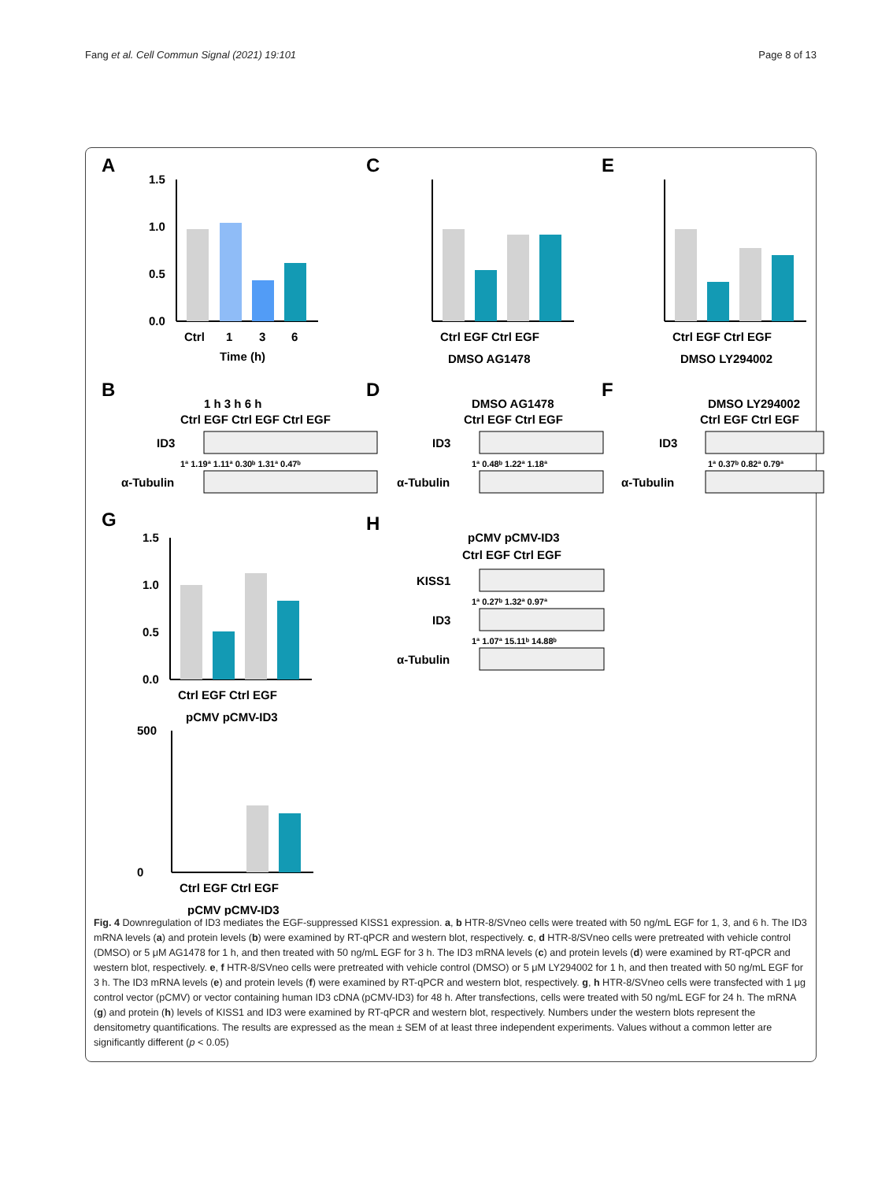Fang et al. Cell Commun Signal (2021) 19:101
Page 8 of 13
A
C
E
1.5
1.0
0.5
0.0
Ctrl
1
3
6
Time (h)
Ctrl EGF Ctrl EGF
DMSO AG1478
Ctrl EGF Ctrl EGF
DMSO LY294002
B
D
F
1 h 3 h 6 h
Ctrl EGF Ctrl EGF Ctrl EGF
ID3
1ª 1.19ª 1.11ª 0.30ᵇ 1.31ª 0.47ᵇ
α-Tubulin
DMSO AG1478
Ctrl EGF Ctrl EGF
ID3
1ª 0.48ᵇ 1.22ª 1.18ª
α-Tubulin
DMSO LY294002
Ctrl EGF Ctrl EGF
ID3
1ª 0.37ᵇ 0.82ª 0.79ª
α-Tubulin
G
H
1.5
1.0
0.5
0.0
Ctrl EGF Ctrl EGF
pCMV pCMV-ID3
500
0
Ctrl EGF Ctrl EGF
pCMV pCMV-ID3
pCMV pCMV-ID3
Ctrl EGF Ctrl EGF
KISS1
1ª 0.27ᵇ 1.32ª 0.97ª
ID3
1ª 1.07ª 15.11ᵇ 14.88ᵇ
α-Tubulin
Fig. 4 Downregulation of ID3 mediates the EGF-suppressed KISS1 expression. a, b HTR-8/SVneo cells were treated with 50 ng/mL EGF for 1, 3, and 6 h. The ID3 mRNA levels (a) and protein levels (b) were examined by RT-qPCR and western blot, respectively. c, d HTR-8/SVneo cells were pretreated with vehicle control (DMSO) or 5 μM AG1478 for 1 h, and then treated with 50 ng/mL EGF for 3 h. The ID3 mRNA levels (c) and protein levels (d) were examined by RT-qPCR and western blot, respectively. e, f HTR-8/SVneo cells were pretreated with vehicle control (DMSO) or 5 μM LY294002 for 1 h, and then treated with 50 ng/mL EGF for 3 h. The ID3 mRNA levels (e) and protein levels (f) were examined by RT-qPCR and western blot, respectively. g, h HTR-8/SVneo cells were transfected with 1 μg control vector (pCMV) or vector containing human ID3 cDNA (pCMV-ID3) for 48 h. After transfections, cells were treated with 50 ng/mL EGF for 24 h. The mRNA (g) and protein (h) levels of KISS1 and ID3 were examined by RT-qPCR and western blot, respectively. Numbers under the western blots represent the densitometry quantifications. The results are expressed as the mean ± SEM of at least three independent experiments. Values without a common letter are significantly different (p < 0.05)